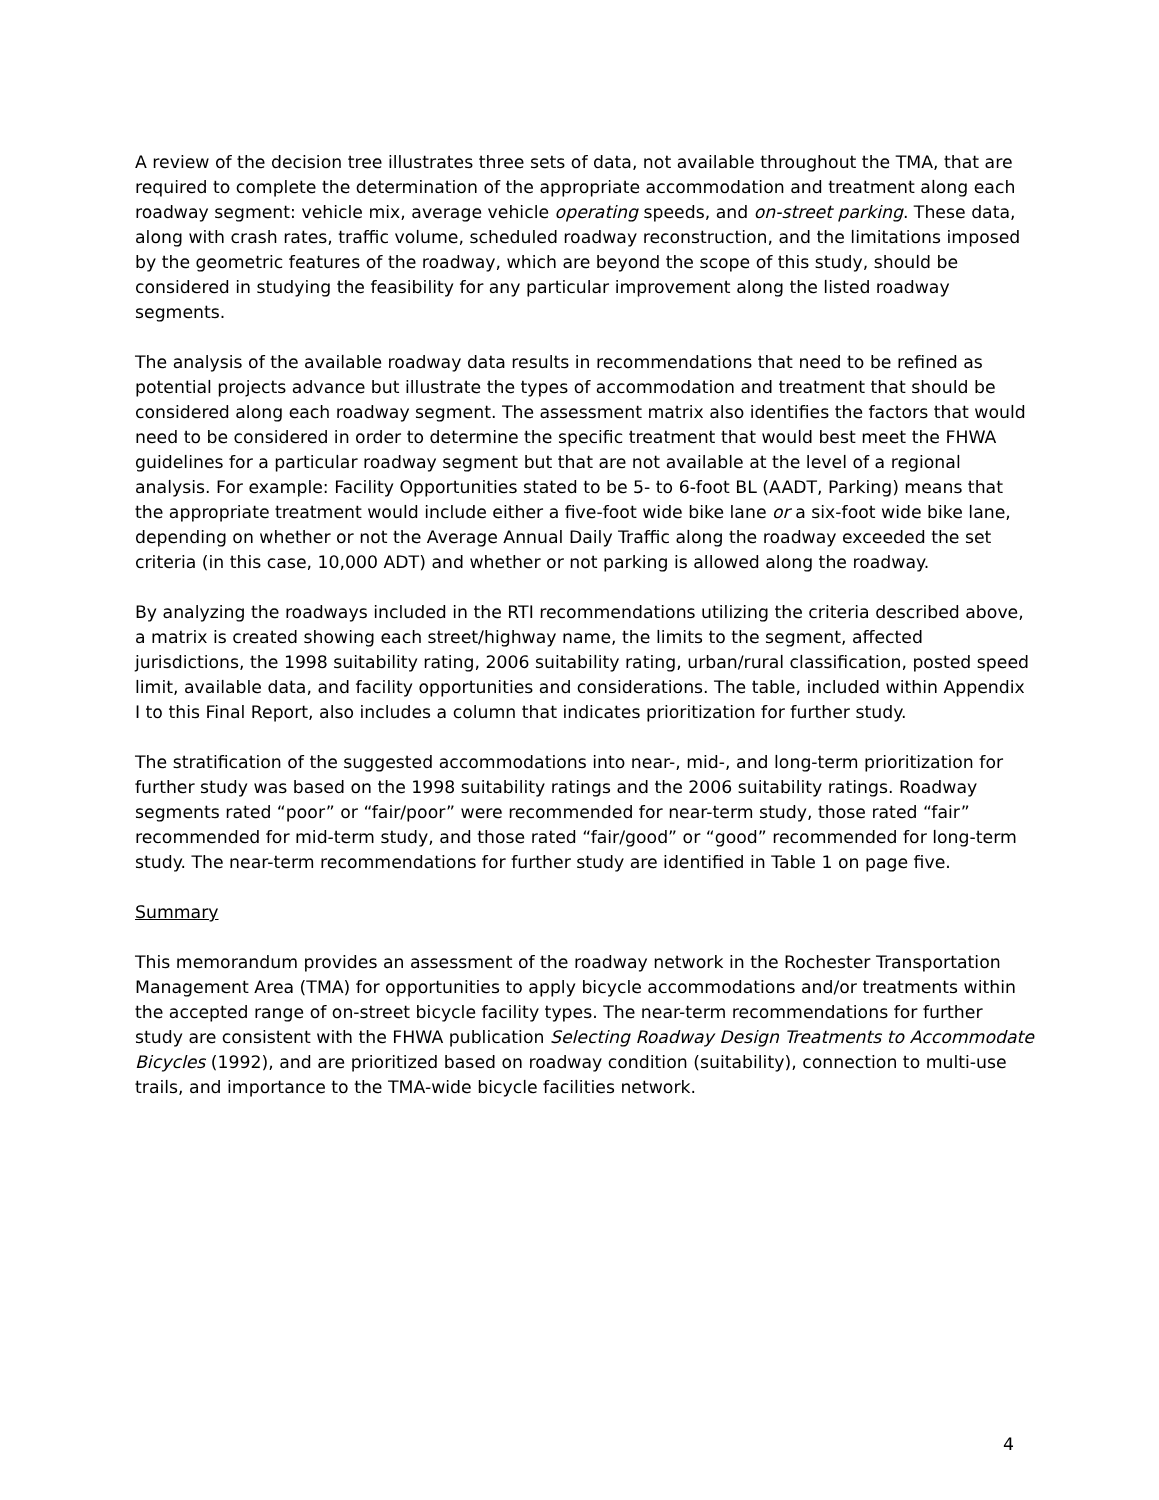A review of the decision tree illustrates three sets of data, not available throughout the TMA, that are required to complete the determination of the appropriate accommodation and treatment along each roadway segment: vehicle mix, average vehicle operating speeds, and on-street parking. These data, along with crash rates, traffic volume, scheduled roadway reconstruction, and the limitations imposed by the geometric features of the roadway, which are beyond the scope of this study, should be considered in studying the feasibility for any particular improvement along the listed roadway segments.
The analysis of the available roadway data results in recommendations that need to be refined as potential projects advance but illustrate the types of accommodation and treatment that should be considered along each roadway segment. The assessment matrix also identifies the factors that would need to be considered in order to determine the specific treatment that would best meet the FHWA guidelines for a particular roadway segment but that are not available at the level of a regional analysis. For example: Facility Opportunities stated to be 5- to 6-foot BL (AADT, Parking) means that the appropriate treatment would include either a five-foot wide bike lane or a six-foot wide bike lane, depending on whether or not the Average Annual Daily Traffic along the roadway exceeded the set criteria (in this case, 10,000 ADT) and whether or not parking is allowed along the roadway.
By analyzing the roadways included in the RTI recommendations utilizing the criteria described above, a matrix is created showing each street/highway name, the limits to the segment, affected jurisdictions, the 1998 suitability rating, 2006 suitability rating, urban/rural classification, posted speed limit, available data, and facility opportunities and considerations. The table, included within Appendix I to this Final Report, also includes a column that indicates prioritization for further study.
The stratification of the suggested accommodations into near-, mid-, and long-term prioritization for further study was based on the 1998 suitability ratings and the 2006 suitability ratings. Roadway segments rated “poor” or “fair/poor” were recommended for near-term study, those rated “fair” recommended for mid-term study, and those rated “fair/good” or “good” recommended for long-term study. The near-term recommendations for further study are identified in Table 1 on page five.
Summary
This memorandum provides an assessment of the roadway network in the Rochester Transportation Management Area (TMA) for opportunities to apply bicycle accommodations and/or treatments within the accepted range of on-street bicycle facility types. The near-term recommendations for further study are consistent with the FHWA publication Selecting Roadway Design Treatments to Accommodate Bicycles (1992), and are prioritized based on roadway condition (suitability), connection to multi-use trails, and importance to the TMA-wide bicycle facilities network.
4